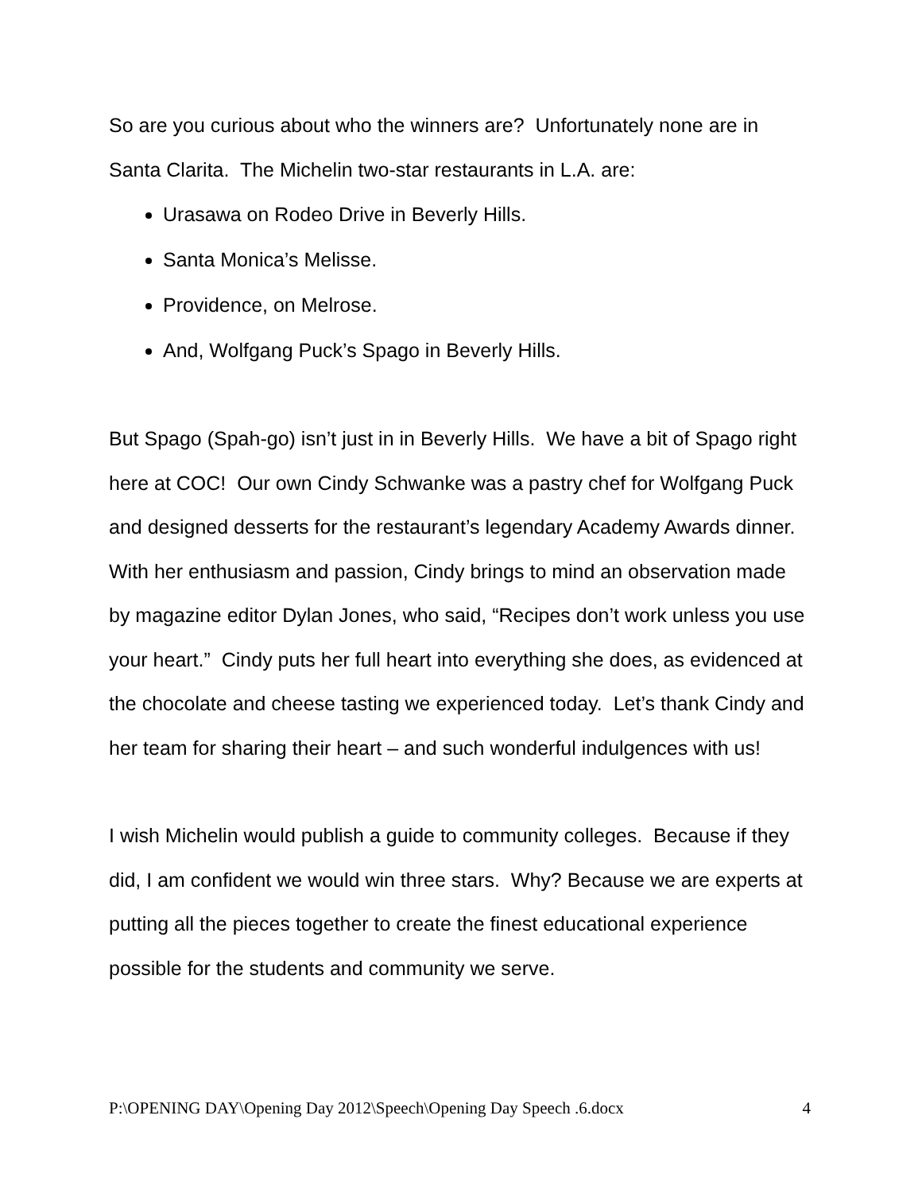So are you curious about who the winners are? Unfortunately none are in Santa Clarita. The Michelin two-star restaurants in L.A. are:
Urasawa on Rodeo Drive in Beverly Hills.
Santa Monica’s Melisse.
Providence, on Melrose.
And, Wolfgang Puck’s Spago in Beverly Hills.
But Spago (Spah-go) isn’t just in in Beverly Hills. We have a bit of Spago right here at COC! Our own Cindy Schwanke was a pastry chef for Wolfgang Puck and designed desserts for the restaurant’s legendary Academy Awards dinner. With her enthusiasm and passion, Cindy brings to mind an observation made by magazine editor Dylan Jones, who said, “Recipes don’t work unless you use your heart.” Cindy puts her full heart into everything she does, as evidenced at the chocolate and cheese tasting we experienced today. Let’s thank Cindy and her team for sharing their heart – and such wonderful indulgences with us!
I wish Michelin would publish a guide to community colleges. Because if they did, I am confident we would win three stars. Why? Because we are experts at putting all the pieces together to create the finest educational experience possible for the students and community we serve.
P:\OPENING DAY\Opening Day 2012\Speech\Opening Day Speech .6.docx 4